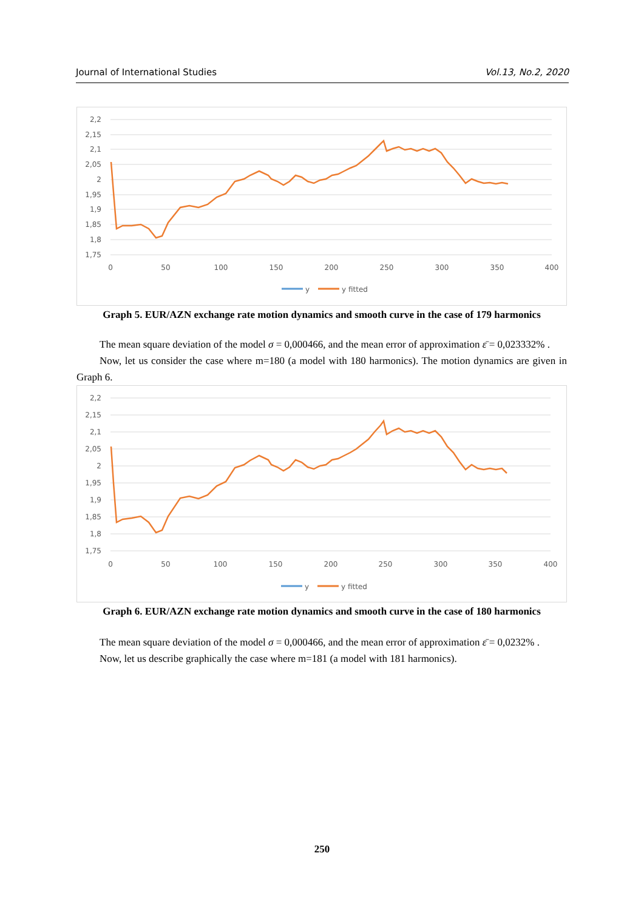Journal of International Studies Vol.13, No.2, 2020
2,2
2,15
2,1
2,05
2
1,95
1,9
1,85
1,8
1,75
0
50
100
150
200
250
300
350
400
y
y fitted
Graph 5. EUR/AZN exchange rate motion dynamics and smooth curve in the case of 179 harmonics
The mean square deviation of the model σ = 0,000466, and the mean error of approximation ε̄ = 0,023332% .
Now, let us consider the case where m=180 (a model with 180 harmonics). The motion dynamics are given in Graph 6.
2,2
2,15
2,1
2,05
2
1,95
1,9
1,85
1,8
1,75
0
50
100
150
200
250
300
350
400
y
y fitted
Graph 6. EUR/AZN exchange rate motion dynamics and smooth curve in the case of 180 harmonics
The mean square deviation of the model σ = 0,000466, and the mean error of approximation ε̄ = 0,0232% .
Now, let us describe graphically the case where m=181 (a model with 181 harmonics).
250